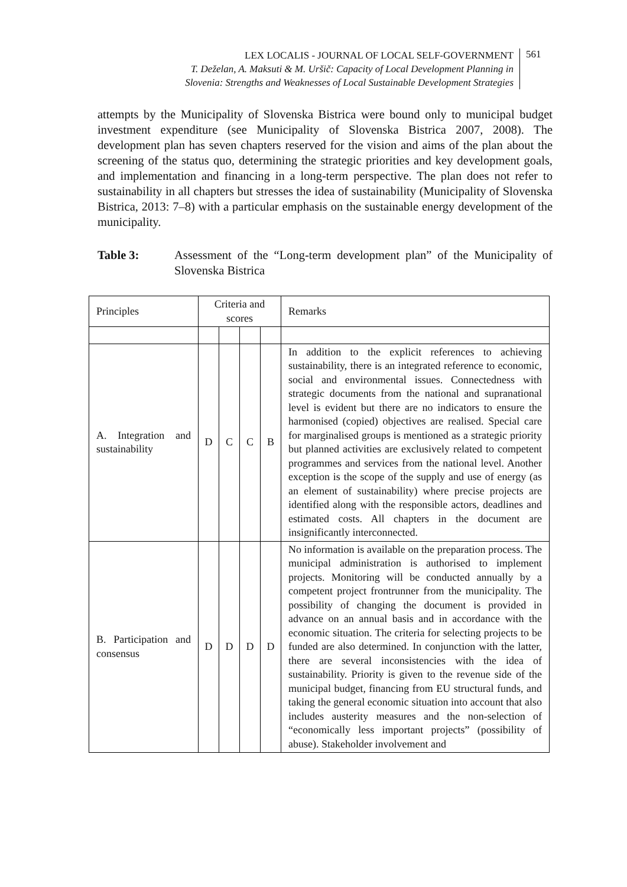LEX LOCALIS - JOURNAL OF LOCAL SELF-GOVERNMENT
T. Deželan, A. Maksuti & M. Uršič: Capacity of Local Development Planning in
Slovenia: Strengths and Weaknesses of Local Sustainable Development Strategies
561
attempts by the Municipality of Slovenska Bistrica were bound only to municipal budget investment expenditure (see Municipality of Slovenska Bistrica 2007, 2008). The development plan has seven chapters reserved for the vision and aims of the plan about the screening of the status quo, determining the strategic priorities and key development goals, and implementation and financing in a long-term perspective. The plan does not refer to sustainability in all chapters but stresses the idea of sustainability (Municipality of Slovenska Bistrica, 2013: 7–8) with a particular emphasis on the sustainable energy development of the municipality.
Table 3: Assessment of the “Long-term development plan” of the Municipality of Slovenska Bistrica
| Principles | Criteria and scores | | | | Remarks |
| A. Integration and sustainability | D | C | C | B | In addition to the explicit references to achieving sustainability, there is an integrated reference to economic, social and environmental issues. Connectedness with strategic documents from the national and supranational level is evident but there are no indicators to ensure the harmonised (copied) objectives are realised. Special care for marginalised groups is mentioned as a strategic priority but planned activities are exclusively related to competent programmes and services from the national level. Another exception is the scope of the supply and use of energy (as an element of sustainability) where precise projects are identified along with the responsible actors, deadlines and estimated costs. All chapters in the document are insignificantly interconnected. |
| B. Participation and consensus | D | D | D | D | No information is available on the preparation process. The municipal administration is authorised to implement projects. Monitoring will be conducted annually by a competent project frontrunner from the municipality. The possibility of changing the document is provided in advance on an annual basis and in accordance with the economic situation. The criteria for selecting projects to be funded are also determined. In conjunction with the latter, there are several inconsistencies with the idea of sustainability. Priority is given to the revenue side of the municipal budget, financing from EU structural funds, and taking the general economic situation into account that also includes austerity measures and the non-selection of “economically less important projects” (possibility of abuse). Stakeholder involvement and |